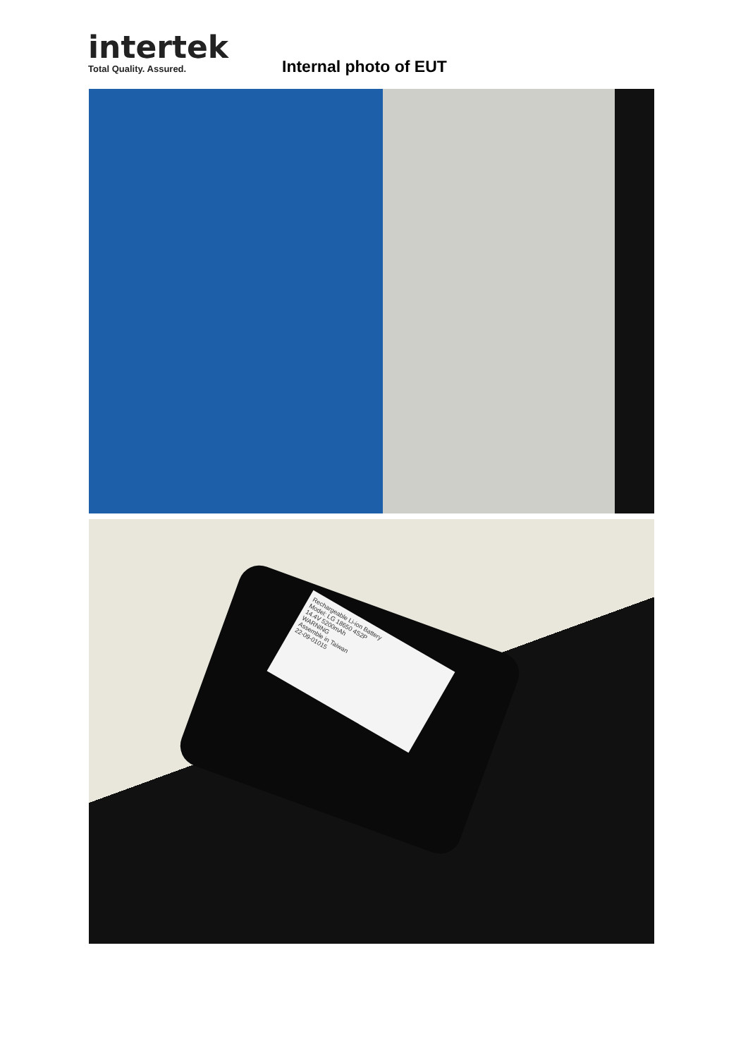intertek
Total Quality. Assured.
Internal photo of EUT
Rechargeable Li-ion Battery
Model: LG 18650 4S2P
14.4V 5200mAh
WARNING
Assemble in Taiwan
22-09-01015